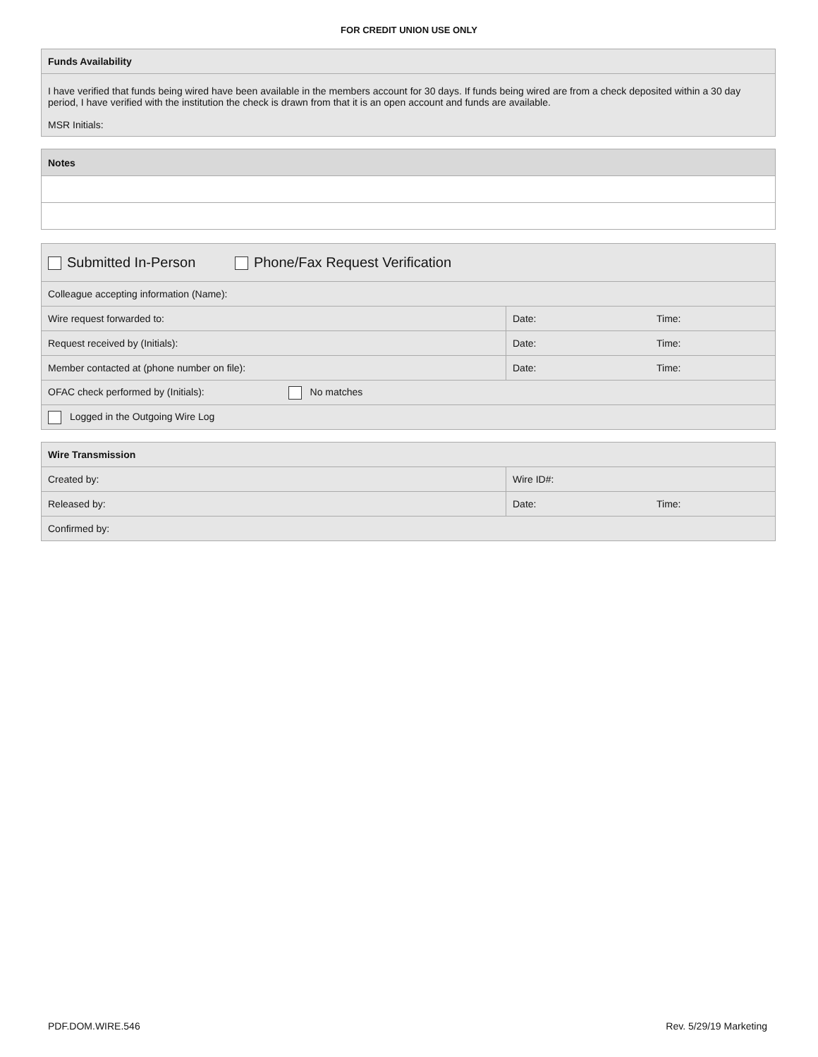FOR CREDIT UNION USE ONLY
| Funds Availability |
| --- |
| I have verified that funds being wired have been available in the members account for 30 days. If funds being wired are from a check deposited within a 30 day period, I have verified with the institution the check is drawn from that it is an open account and funds are available. MSR Initials: |
| Notes |
| --- |
| Submitted In-Person Phone/Fax Request Verification | | |
| Colleague accepting information (Name): | | |
| Wire request forwarded to: | Date: | Time: |
| Request received by (Initials): | Date: | Time: |
| Member contacted at (phone number on file): | Date: | Time: |
| OFAC check performed by (Initials): No matches | | |
| Logged in the Outgoing Wire Log | | |
| Wire Transmission | | |
| --- | --- | --- |
| Created by: | Wire ID#: | |
| Released by: | Date: | Time: |
| Confirmed by: | | |
PDF.DOM.WIRE.546 Rev. 5/29/19 Marketing